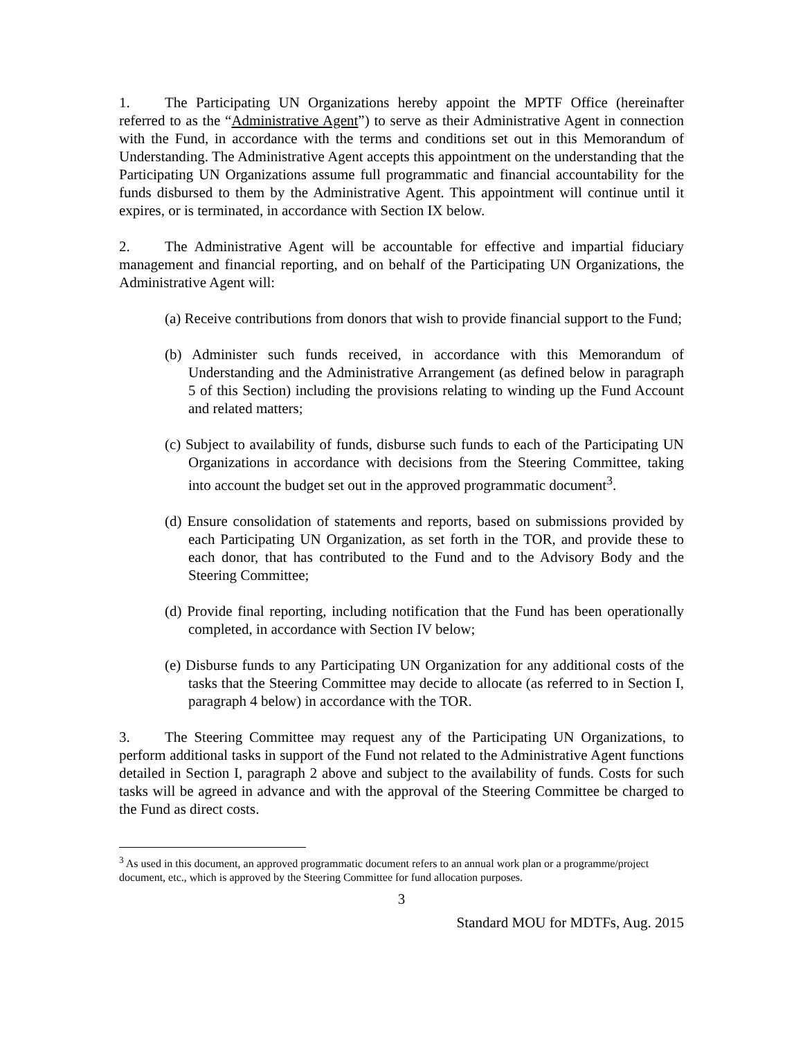1. The Participating UN Organizations hereby appoint the MPTF Office (hereinafter referred to as the “Administrative Agent”) to serve as their Administrative Agent in connection with the Fund, in accordance with the terms and conditions set out in this Memorandum of Understanding. The Administrative Agent accepts this appointment on the understanding that the Participating UN Organizations assume full programmatic and financial accountability for the funds disbursed to them by the Administrative Agent. This appointment will continue until it expires, or is terminated, in accordance with Section IX below.
2. The Administrative Agent will be accountable for effective and impartial fiduciary management and financial reporting, and on behalf of the Participating UN Organizations, the Administrative Agent will:
(a) Receive contributions from donors that wish to provide financial support to the Fund;
(b) Administer such funds received, in accordance with this Memorandum of Understanding and the Administrative Arrangement (as defined below in paragraph 5 of this Section) including the provisions relating to winding up the Fund Account and related matters;
(c) Subject to availability of funds, disburse such funds to each of the Participating UN Organizations in accordance with decisions from the Steering Committee, taking into account the budget set out in the approved programmatic document<sup>3</sup>.
(d) Ensure consolidation of statements and reports, based on submissions provided by each Participating UN Organization, as set forth in the TOR, and provide these to each donor, that has contributed to the Fund and to the Advisory Body and the Steering Committee;
(d) Provide final reporting, including notification that the Fund has been operationally completed, in accordance with Section IV below;
(e) Disburse funds to any Participating UN Organization for any additional costs of the tasks that the Steering Committee may decide to allocate (as referred to in Section I, paragraph 4 below) in accordance with the TOR.
3. The Steering Committee may request any of the Participating UN Organizations, to perform additional tasks in support of the Fund not related to the Administrative Agent functions detailed in Section I, paragraph 2 above and subject to the availability of funds. Costs for such tasks will be agreed in advance and with the approval of the Steering Committee be charged to the Fund as direct costs.
<sup>3</sup> As used in this document, an approved programmatic document refers to an annual work plan or a programme/project document, etc., which is approved by the Steering Committee for fund allocation purposes.
3
Standard MOU for MDTFs, Aug. 2015